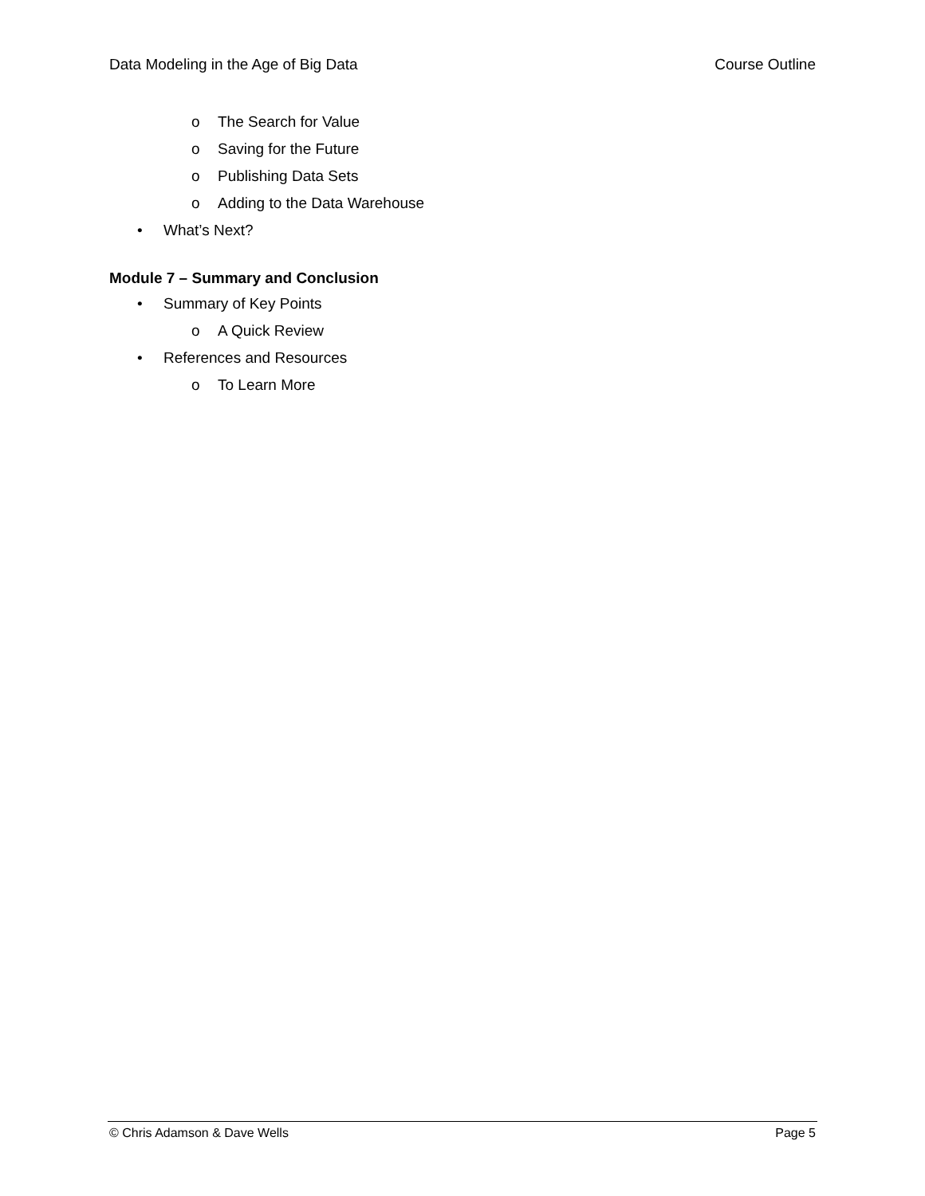Data Modeling in the Age of Big Data Course Outline
o The Search for Value
o Saving for the Future
o Publishing Data Sets
o Adding to the Data Warehouse
• What’s Next?
Module 7 – Summary and Conclusion
• Summary of Key Points
o A Quick Review
• References and Resources
o To Learn More
© Chris Adamson & Dave Wells Page 5